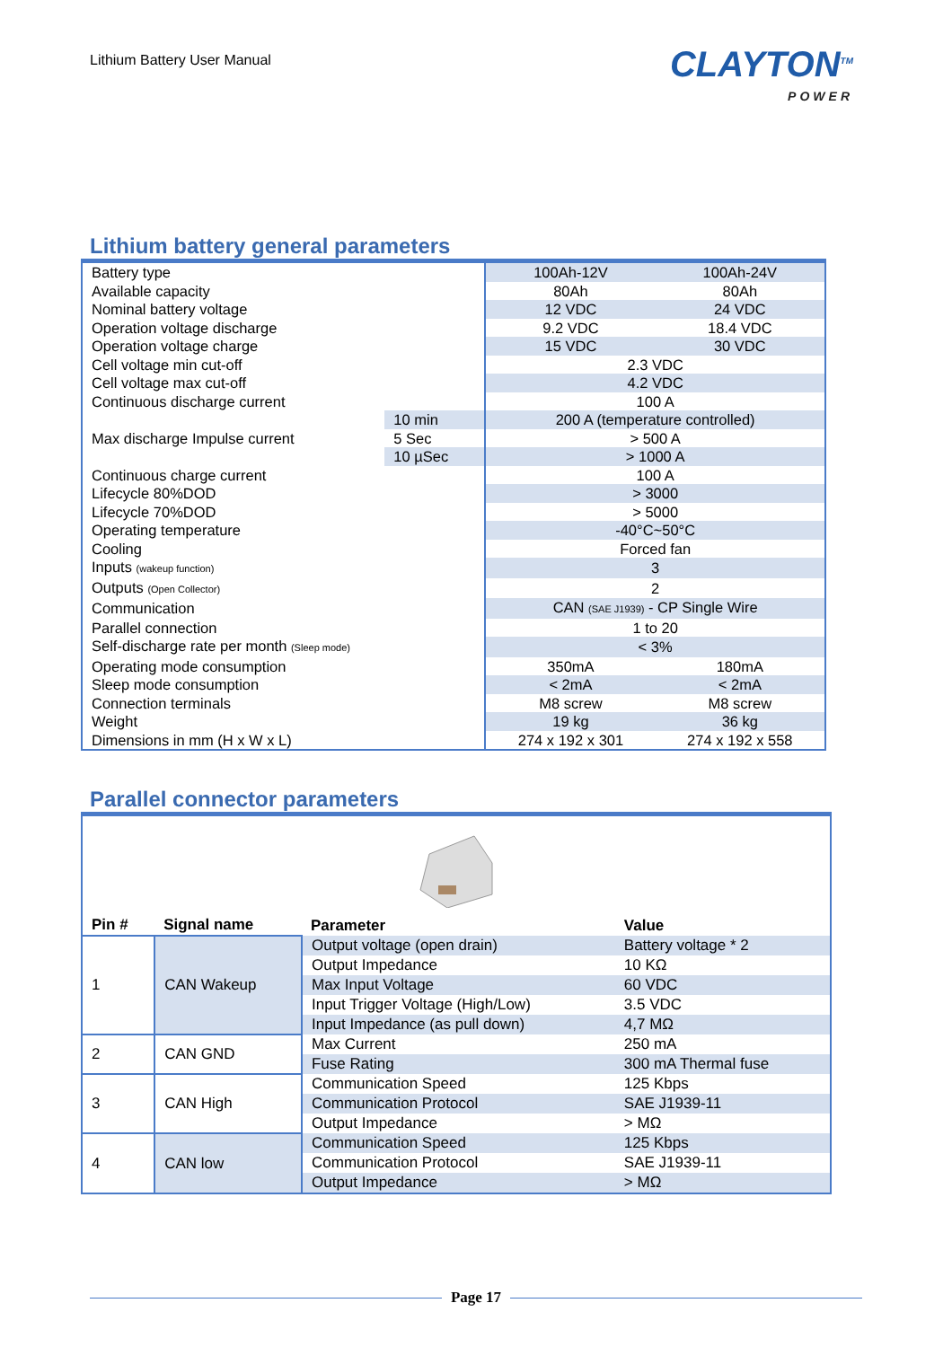Lithium Battery User Manual
CLAYTON<sup>TM</sup>
POWER
Lithium battery general parameters
| Battery type | | 100Ah-12V | 100Ah-24V |
| Available capacity | | 80Ah | 80Ah |
| Nominal battery voltage | | 12 VDC | 24 VDC |
| Operation voltage discharge | | 9.2 VDC | 18.4 VDC |
| Operation voltage charge | | 15 VDC | 30 VDC |
| Cell voltage min cut-off | | 2.3 VDC | |
| Cell voltage max cut-off | | 4.2 VDC | |
| Continuous discharge current | | 100 A | |
| Max discharge Impulse current | 10 min | 200 A (temperature controlled) | |
| | 5 Sec | > 500 A | |
| | 10 µSec | > 1000 A | |
| Continuous charge current | | 100 A | |
| Lifecycle 80%DOD | | > 3000 | |
| Lifecycle 70%DOD | | > 5000 | |
| Operating temperature | | -40°C~50°C | |
| Cooling | | Forced fan | |
| Inputs (wakeup function) | | 3 | |
| Outputs (Open Collector) | | 2 | |
| Communication | | CAN (SAE J1939) - CP Single Wire | |
| Parallel connection | | 1 to 20 | |
| Self-discharge rate per month (Sleep mode) | | < 3% | |
| Operating mode consumption | | 350mA | 180mA |
| Sleep mode consumption | | < 2mA | < 2mA |
| Connection terminals | | M8 screw | M8 screw |
| Weight | | 19 kg | 36 kg |
| Dimensions in mm (H x W x L) | | 274 x 192 x 301 | 274 x 192 x 558 |
Parallel connector parameters
| Pin # | Signal name | Parameter | Value |
| --- | --- | --- | --- |
| 1 | CAN Wakeup | Output voltage (open drain) | Battery voltage * 2 |
| | | Output Impedance | 10 KΩ |
| | | Max Input Voltage | 60 VDC |
| | | Input Trigger Voltage (High/Low) | 3.5 VDC |
| | | Input Impedance (as pull down) | 4,7 MΩ |
| 2 | CAN GND | Max Current | 250 mA |
| | | Fuse Rating | 300 mA Thermal fuse |
| 3 | CAN High | Communication Speed | 125 Kbps |
| | | Communication Protocol | SAE J1939-11 |
| | | Output Impedance | > MΩ |
| 4 | CAN low | Communication Speed | 125 Kbps |
| | | Communication Protocol | SAE J1939-11 |
| | | Output Impedance | > MΩ |
Page 17